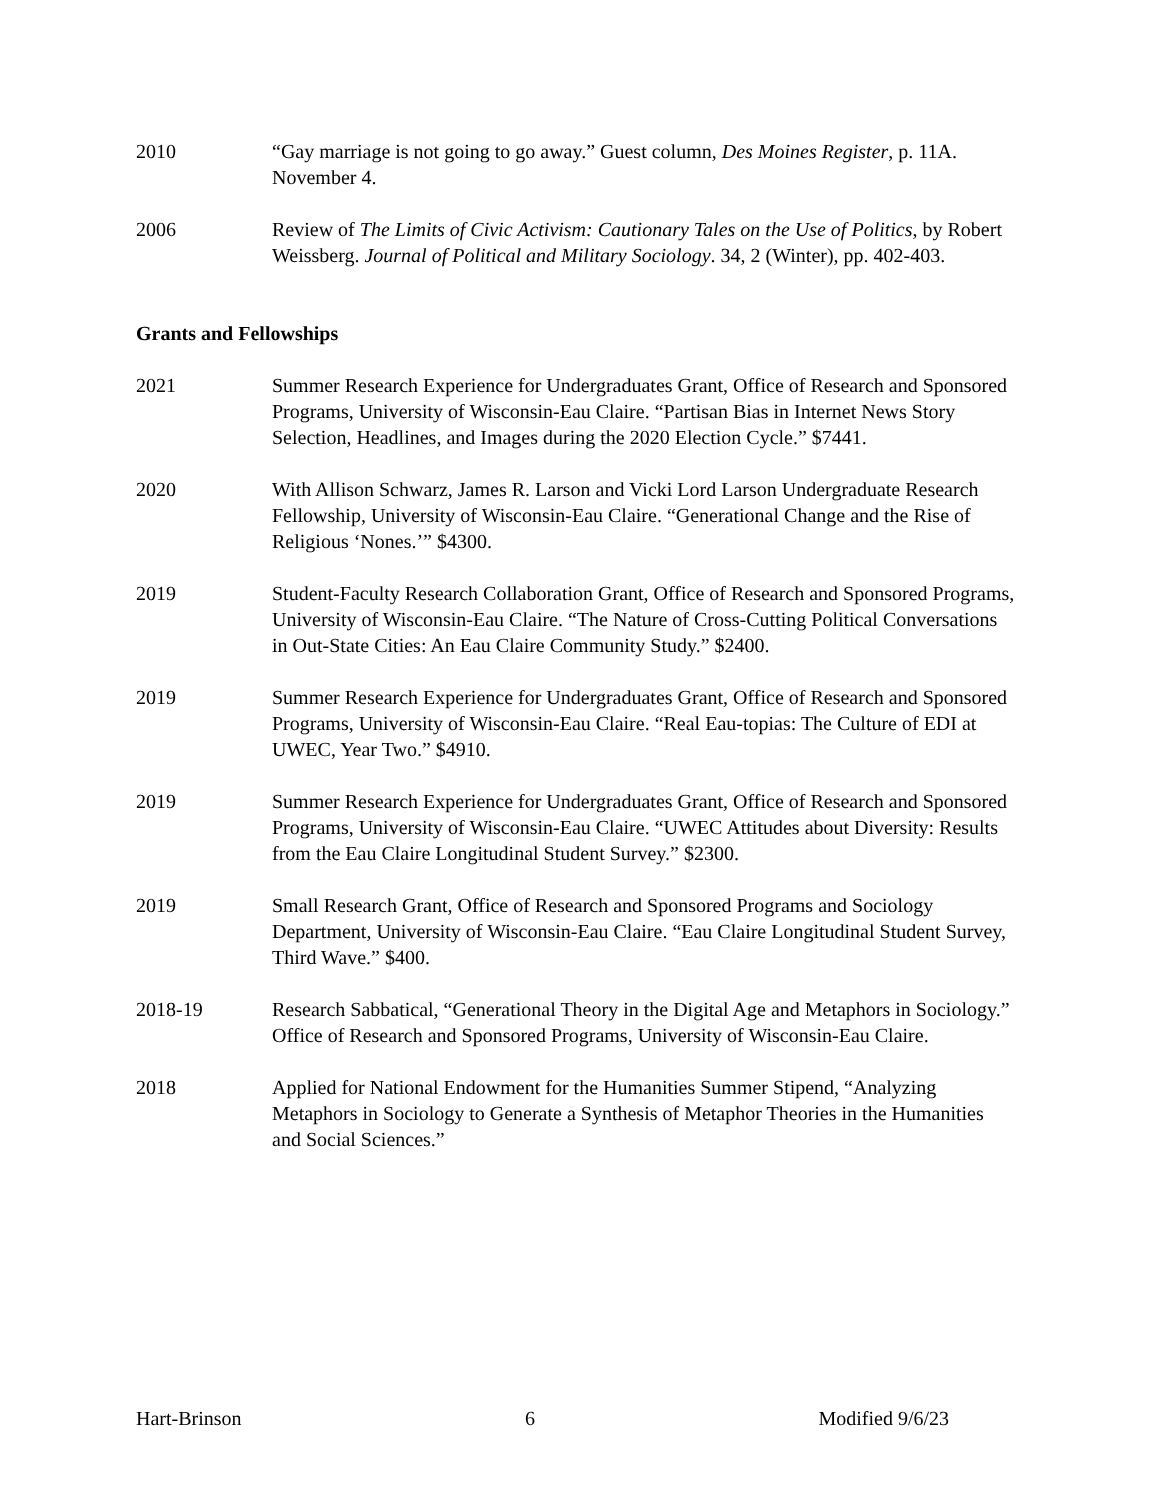2010 “Gay marriage is not going to go away.” Guest column, Des Moines Register, p. 11A. November 4.
2006 Review of The Limits of Civic Activism: Cautionary Tales on the Use of Politics, by Robert Weissberg. Journal of Political and Military Sociology. 34, 2 (Winter), pp. 402-403.
Grants and Fellowships
2021 Summer Research Experience for Undergraduates Grant, Office of Research and Sponsored Programs, University of Wisconsin-Eau Claire. “Partisan Bias in Internet News Story Selection, Headlines, and Images during the 2020 Election Cycle.” $7441.
2020 With Allison Schwarz, James R. Larson and Vicki Lord Larson Undergraduate Research Fellowship, University of Wisconsin-Eau Claire. “Generational Change and the Rise of Religious ‘Nones.’” $4300.
2019 Student-Faculty Research Collaboration Grant, Office of Research and Sponsored Programs, University of Wisconsin-Eau Claire. “The Nature of Cross-Cutting Political Conversations in Out-State Cities: An Eau Claire Community Study.” $2400.
2019 Summer Research Experience for Undergraduates Grant, Office of Research and Sponsored Programs, University of Wisconsin-Eau Claire. “Real Eau-topias: The Culture of EDI at UWEC, Year Two.” $4910.
2019 Summer Research Experience for Undergraduates Grant, Office of Research and Sponsored Programs, University of Wisconsin-Eau Claire. “UWEC Attitudes about Diversity: Results from the Eau Claire Longitudinal Student Survey.” $2300.
2019 Small Research Grant, Office of Research and Sponsored Programs and Sociology Department, University of Wisconsin-Eau Claire. “Eau Claire Longitudinal Student Survey, Third Wave.” $400.
2018-19 Research Sabbatical, “Generational Theory in the Digital Age and Metaphors in Sociology.” Office of Research and Sponsored Programs, University of Wisconsin-Eau Claire.
2018 Applied for National Endowment for the Humanities Summer Stipend, “Analyzing Metaphors in Sociology to Generate a Synthesis of Metaphor Theories in the Humanities and Social Sciences.”
Hart-Brinson 6 Modified 9/6/23